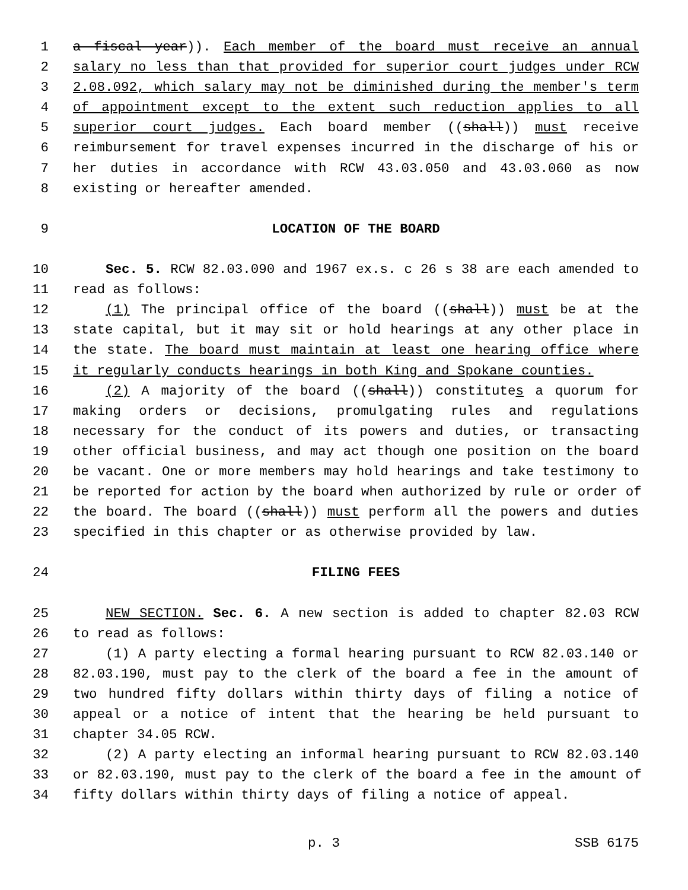1 a fiscal year)). Each member of the board must receive an annual
2 salary no less than that provided for superior court judges under RCW
3 2.08.092, which salary may not be diminished during the member's term
4 of appointment except to the extent such reduction applies to all
5 superior court judges. Each board member ((shall)) must receive
6 reimbursement for travel expenses incurred in the discharge of his or
7 her duties in accordance with RCW 43.03.050 and 43.03.060 as now
8 existing or hereafter amended.
9 LOCATION OF THE BOARD
10 Sec. 5. RCW 82.03.090 and 1967 ex.s. c 26 s 38 are each amended to
11 read as follows:
12 (1) The principal office of the board ((shall)) must be at the
13 state capital, but it may sit or hold hearings at any other place in
14 the state. The board must maintain at least one hearing office where
15 it regularly conducts hearings in both King and Spokane counties.
16 (2) A majority of the board ((shall)) constitutes a quorum for
17 making orders or decisions, promulgating rules and regulations
18 necessary for the conduct of its powers and duties, or transacting
19 other official business, and may act though one position on the board
20 be vacant. One or more members may hold hearings and take testimony to
21 be reported for action by the board when authorized by rule or order of
22 the board. The board ((shall)) must perform all the powers and duties
23 specified in this chapter or as otherwise provided by law.
24 FILING FEES
25 NEW SECTION. Sec. 6. A new section is added to chapter 82.03 RCW
26 to read as follows:
27 (1) A party electing a formal hearing pursuant to RCW 82.03.140 or
28 82.03.190, must pay to the clerk of the board a fee in the amount of
29 two hundred fifty dollars within thirty days of filing a notice of
30 appeal or a notice of intent that the hearing be held pursuant to
31 chapter 34.05 RCW.
32 (2) A party electing an informal hearing pursuant to RCW 82.03.140
33 or 82.03.190, must pay to the clerk of the board a fee in the amount of
34 fifty dollars within thirty days of filing a notice of appeal.
p. 3 SSB 6175